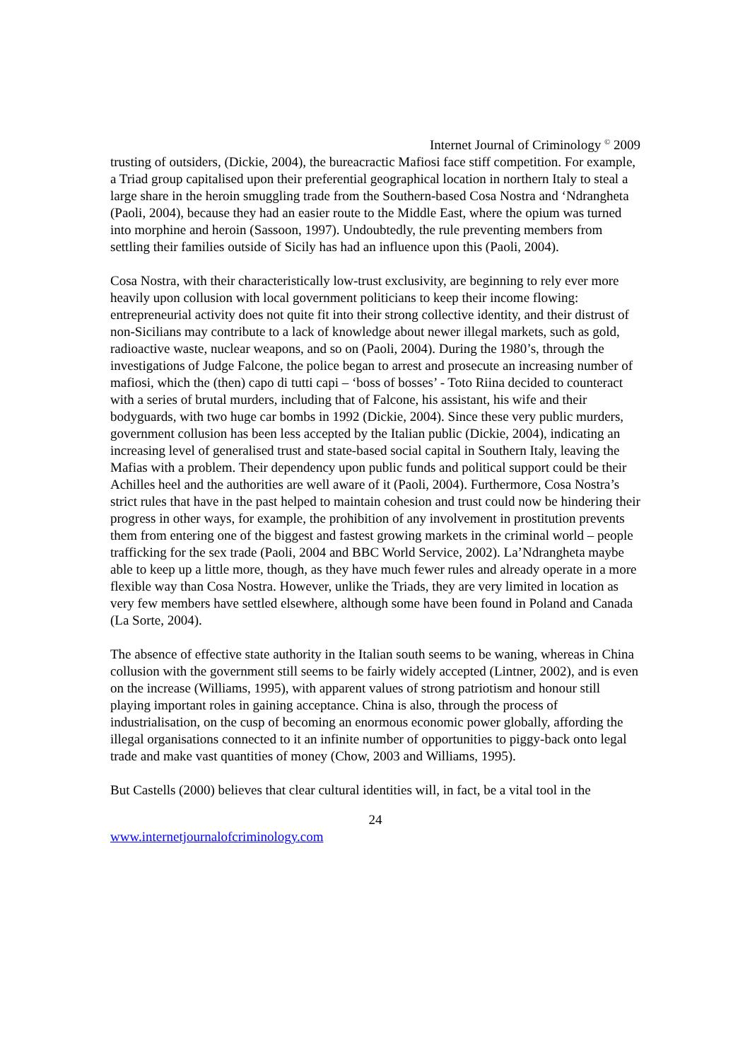Internet Journal of Criminology <sup>©</sup> 2009
trusting of outsiders, (Dickie, 2004), the bureacractic Mafiosi face stiff competition. For example, a Triad group capitalised upon their preferential geographical location in northern Italy to steal a large share in the heroin smuggling trade from the Southern-based Cosa Nostra and ‘Ndrangheta (Paoli, 2004), because they had an easier route to the Middle East, where the opium was turned into morphine and heroin (Sassoon, 1997). Undoubtedly, the rule preventing members from settling their families outside of Sicily has had an influence upon this (Paoli, 2004).
Cosa Nostra, with their characteristically low-trust exclusivity, are beginning to rely ever more heavily upon collusion with local government politicians to keep their income flowing: entrepreneurial activity does not quite fit into their strong collective identity, and their distrust of non-Sicilians may contribute to a lack of knowledge about newer illegal markets, such as gold, radioactive waste, nuclear weapons, and so on (Paoli, 2004). During the 1980’s, through the investigations of Judge Falcone, the police began to arrest and prosecute an increasing number of mafiosi, which the (then) capo di tutti capi – ‘boss of bosses’ - Toto Riina decided to counteract with a series of brutal murders, including that of Falcone, his assistant, his wife and their bodyguards, with two huge car bombs in 1992 (Dickie, 2004). Since these very public murders, government collusion has been less accepted by the Italian public (Dickie, 2004), indicating an increasing level of generalised trust and state-based social capital in Southern Italy, leaving the Mafias with a problem. Their dependency upon public funds and political support could be their Achilles heel and the authorities are well aware of it (Paoli, 2004). Furthermore, Cosa Nostra’s strict rules that have in the past helped to maintain cohesion and trust could now be hindering their progress in other ways, for example, the prohibition of any involvement in prostitution prevents them from entering one of the biggest and fastest growing markets in the criminal world – people trafficking for the sex trade (Paoli, 2004 and BBC World Service, 2002). La’Ndrangheta maybe able to keep up a little more, though, as they have much fewer rules and already operate in a more flexible way than Cosa Nostra. However, unlike the Triads, they are very limited in location as very few members have settled elsewhere, although some have been found in Poland and Canada (La Sorte, 2004).
The absence of effective state authority in the Italian south seems to be waning, whereas in China collusion with the government still seems to be fairly widely accepted (Lintner, 2002), and is even on the increase (Williams, 1995), with apparent values of strong patriotism and honour still playing important roles in gaining acceptance. China is also, through the process of industrialisation, on the cusp of becoming an enormous economic power globally, affording the illegal organisations connected to it an infinite number of opportunities to piggy-back onto legal trade and make vast quantities of money (Chow, 2003 and Williams, 1995).
But Castells (2000) believes that clear cultural identities will, in fact, be a vital tool in the
24
www.internetjournalofcriminology.com